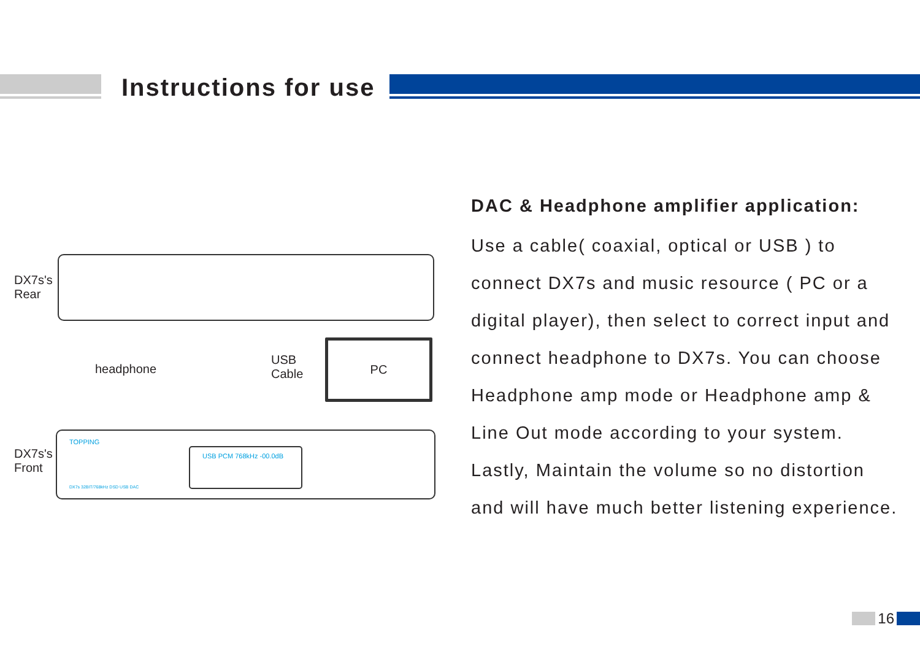Instructions for use
DX7s's
Rear
headphone
USB
Cable
PC
DX7s's
Front
TOPPING
USB PCM 768kHz -00.0dB
DX7s 32BIT/768kHz DSD USB DAC
DAC & Headphone amplifier application:
Use a cable( coaxial, optical or USB ) to connect DX7s and music resource ( PC or a digital player), then select to correct input and connect headphone to DX7s. You can choose Headphone amp mode or Headphone amp & Line Out mode according to your system. Lastly, Maintain the volume so no distortion and will have much better listening experience.
16